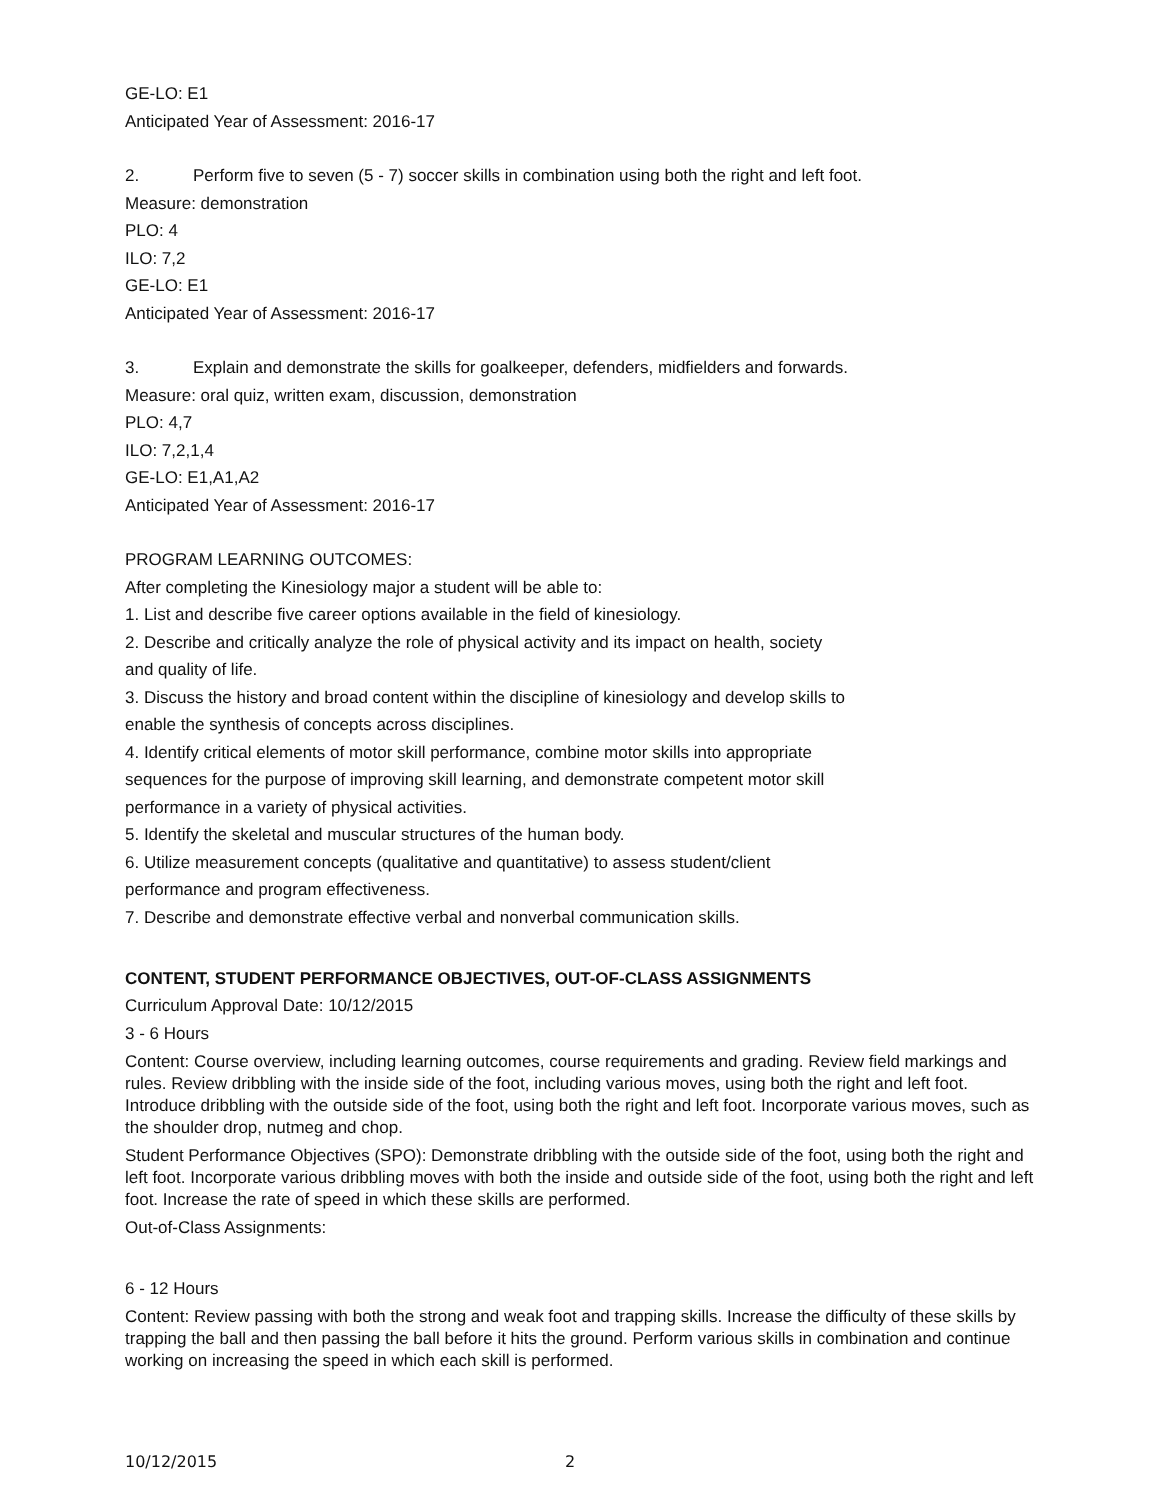GE-LO: E1
Anticipated Year of Assessment: 2016-17
2. Perform five to seven (5 - 7) soccer skills in combination using both the right and left foot.
Measure: demonstration
PLO: 4
ILO: 7,2
GE-LO: E1
Anticipated Year of Assessment: 2016-17
3. Explain and demonstrate the skills for goalkeeper, defenders, midfielders and forwards.
Measure: oral quiz, written exam, discussion, demonstration
PLO: 4,7
ILO: 7,2,1,4
GE-LO: E1,A1,A2
Anticipated Year of Assessment: 2016-17
PROGRAM LEARNING OUTCOMES:
After completing the Kinesiology major a student will be able to:
1. List and describe five career options available in the field of kinesiology.
2. Describe and critically analyze the role of physical activity and its impact on health, society
and quality of life.
3. Discuss the history and broad content within the discipline of kinesiology and develop skills to
enable the synthesis of concepts across disciplines.
4. Identify critical elements of motor skill performance, combine motor skills into appropriate
sequences for the purpose of improving skill learning, and demonstrate competent motor skill
performance in a variety of physical activities.
5. Identify the skeletal and muscular structures of the human body.
6. Utilize measurement concepts (qualitative and quantitative) to assess student/client
performance and program effectiveness.
7. Describe and demonstrate effective verbal and nonverbal communication skills.
CONTENT, STUDENT PERFORMANCE OBJECTIVES, OUT-OF-CLASS ASSIGNMENTS
Curriculum Approval Date: 10/12/2015
3 - 6 Hours
Content: Course overview, including learning outcomes, course requirements and grading. Review field markings and rules. Review dribbling with the inside side of the foot, including various moves, using both the right and left foot. Introduce dribbling with the outside side of the foot, using both the right and left foot. Incorporate various moves, such as the shoulder drop, nutmeg and chop.
Student Performance Objectives (SPO): Demonstrate dribbling with the outside side of the foot, using both the right and left foot. Incorporate various dribbling moves with both the inside and outside side of the foot, using both the right and left foot. Increase the rate of speed in which these skills are performed.
Out-of-Class Assignments:
6 - 12 Hours
Content: Review passing with both the strong and weak foot and trapping skills. Increase the difficulty of these skills by trapping the ball and then passing the ball before it hits the ground. Perform various skills in combination and continue working on increasing the speed in which each skill is performed.
10/12/2015 2